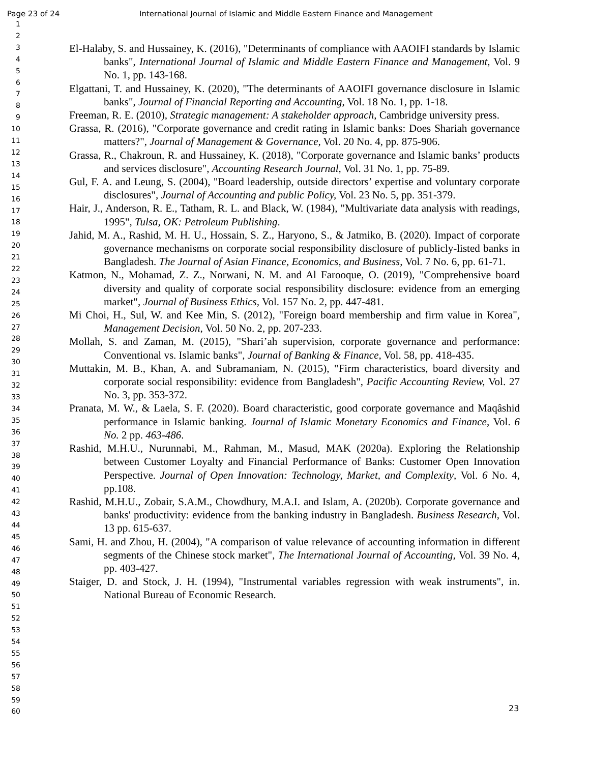Page 23 of 24 International Journal of Islamic and Middle Eastern Finance and Management
1
2
3
4
5
6
7
8
9
10
11
12
13
14
15
16
17
18
19
20
21
22
23
24
25
26
27
28
29
30
31
32
33
34
35
36
37
38
39
40
41
42
43
44
45
46
47
48
49
50
51
52
53
54
55
56
57
58
59
60
El-Halaby, S. and Hussainey, K. (2016), "Determinants of compliance with AAOIFI standards by Islamic banks", International Journal of Islamic and Middle Eastern Finance and Management, Vol. 9 No. 1, pp. 143-168.
Elgattani, T. and Hussainey, K. (2020), "The determinants of AAOIFI governance disclosure in Islamic banks", Journal of Financial Reporting and Accounting, Vol. 18 No. 1, pp. 1-18.
Freeman, R. E. (2010), Strategic management: A stakeholder approach, Cambridge university press.
Grassa, R. (2016), "Corporate governance and credit rating in Islamic banks: Does Shariah governance matters?", Journal of Management & Governance, Vol. 20 No. 4, pp. 875-906.
Grassa, R., Chakroun, R. and Hussainey, K. (2018), "Corporate governance and Islamic banks’ products and services disclosure", Accounting Research Journal, Vol. 31 No. 1, pp. 75-89.
Gul, F. A. and Leung, S. (2004), "Board leadership, outside directors’ expertise and voluntary corporate disclosures", Journal of Accounting and public Policy, Vol. 23 No. 5, pp. 351-379.
Hair, J., Anderson, R. E., Tatham, R. L. and Black, W. (1984), "Multivariate data analysis with readings, 1995", Tulsa, OK: Petroleum Publishing.
Jahid, M. A., Rashid, M. H. U., Hossain, S. Z., Haryono, S., & Jatmiko, B. (2020). Impact of corporate governance mechanisms on corporate social responsibility disclosure of publicly-listed banks in Bangladesh. The Journal of Asian Finance, Economics, and Business, Vol. 7 No. 6, pp. 61-71.
Katmon, N., Mohamad, Z. Z., Norwani, N. M. and Al Farooque, O. (2019), "Comprehensive board diversity and quality of corporate social responsibility disclosure: evidence from an emerging market", Journal of Business Ethics, Vol. 157 No. 2, pp. 447-481.
Mi Choi, H., Sul, W. and Kee Min, S. (2012), "Foreign board membership and firm value in Korea", Management Decision, Vol. 50 No. 2, pp. 207-233.
Mollah, S. and Zaman, M. (2015), "Shari’ah supervision, corporate governance and performance: Conventional vs. Islamic banks", Journal of Banking & Finance, Vol. 58, pp. 418-435.
Muttakin, M. B., Khan, A. and Subramaniam, N. (2015), "Firm characteristics, board diversity and corporate social responsibility: evidence from Bangladesh", Pacific Accounting Review, Vol. 27 No. 3, pp. 353-372.
Pranata, M. W., & Laela, S. F. (2020). Board characteristic, good corporate governance and Maqâshid performance in Islamic banking. Journal of Islamic Monetary Economics and Finance, Vol. 6 No. 2 pp. 463-486.
Rashid, M.H.U., Nurunnabi, M., Rahman, M., Masud, MAK (2020a). Exploring the Relationship between Customer Loyalty and Financial Performance of Banks: Customer Open Innovation Perspective. Journal of Open Innovation: Technology, Market, and Complexity, Vol. 6 No. 4, pp.108.
Rashid, M.H.U., Zobair, S.A.M., Chowdhury, M.A.I. and Islam, A. (2020b). Corporate governance and banks' productivity: evidence from the banking industry in Bangladesh. Business Research, Vol. 13 pp. 615-637.
Sami, H. and Zhou, H. (2004), "A comparison of value relevance of accounting information in different segments of the Chinese stock market", The International Journal of Accounting, Vol. 39 No. 4, pp. 403-427.
Staiger, D. and Stock, J. H. (1994), "Instrumental variables regression with weak instruments", in. National Bureau of Economic Research.
23